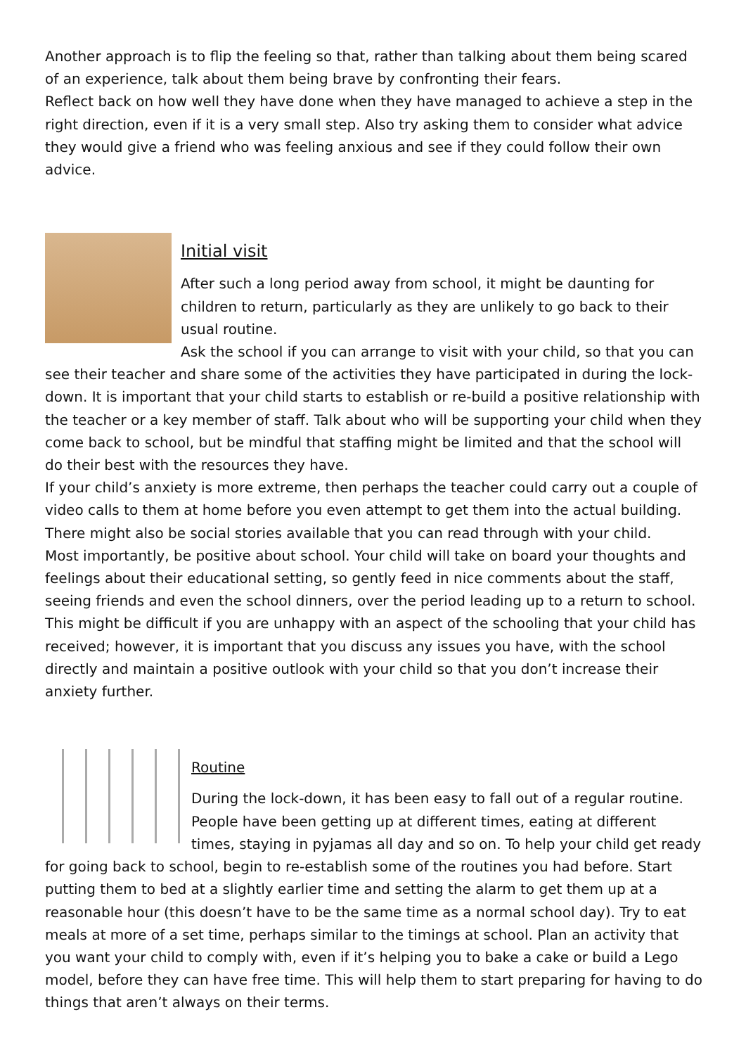Another approach is to flip the feeling so that, rather than talking about them being scared of an experience, talk about them being brave by confronting their fears.
Reflect back on how well they have done when they have managed to achieve a step in the right direction, even if it is a very small step. Also try asking them to consider what advice they would give a friend who was feeling anxious and see if they could follow their own advice.
Initial visit
After such a long period away from school, it might be daunting for children to return, particularly as they are unlikely to go back to their usual routine.
Ask the school if you can arrange to visit with your child, so that you can see their teacher and share some of the activities they have participated in during the lock-down. It is important that your child starts to establish or re-build a positive relationship with the teacher or a key member of staff. Talk about who will be supporting your child when they come back to school, but be mindful that staffing might be limited and that the school will do their best with the resources they have.
If your child’s anxiety is more extreme, then perhaps the teacher could carry out a couple of video calls to them at home before you even attempt to get them into the actual building. There might also be social stories available that you can read through with your child.
Most importantly, be positive about school. Your child will take on board your thoughts and feelings about their educational setting, so gently feed in nice comments about the staff, seeing friends and even the school dinners, over the period leading up to a return to school. This might be difficult if you are unhappy with an aspect of the schooling that your child has received; however, it is important that you discuss any issues you have, with the school directly and maintain a positive outlook with your child so that you don’t increase their anxiety further.
Routine
During the lock-down, it has been easy to fall out of a regular routine. People have been getting up at different times, eating at different times, staying in pyjamas all day and so on. To help your child get ready for going back to school, begin to re-establish some of the routines you had before. Start putting them to bed at a slightly earlier time and setting the alarm to get them up at a reasonable hour (this doesn’t have to be the same time as a normal school day). Try to eat meals at more of a set time, perhaps similar to the timings at school. Plan an activity that you want your child to comply with, even if it’s helping you to bake a cake or build a Lego model, before they can have free time. This will help them to start preparing for having to do things that aren’t always on their terms.